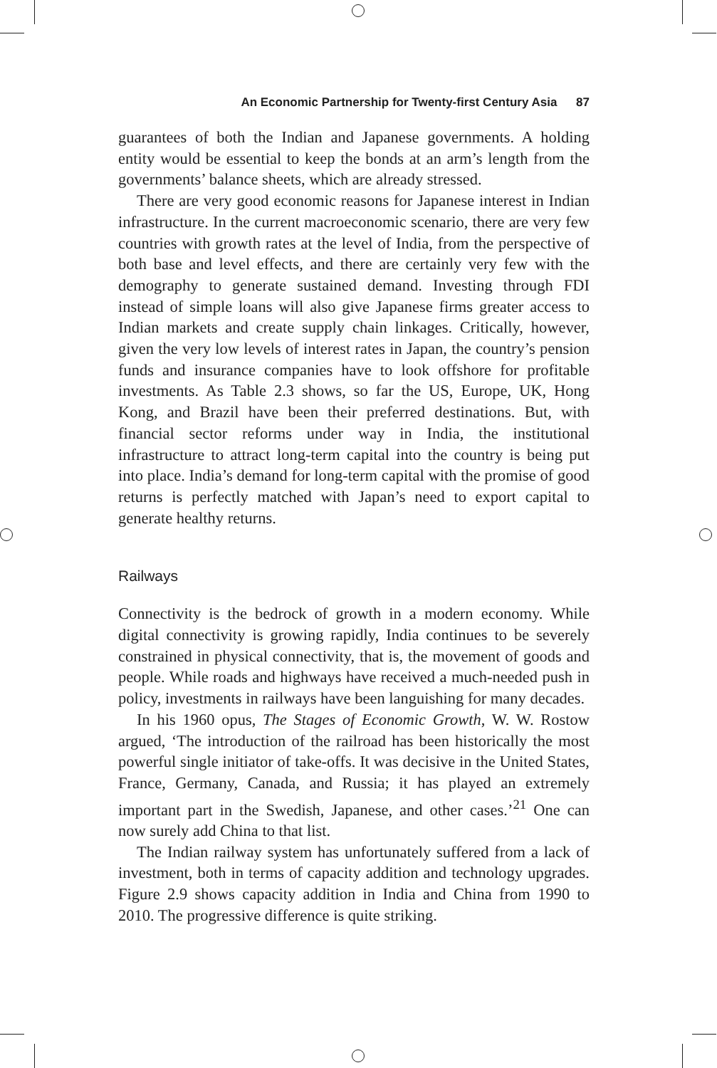An Economic Partnership for Twenty-first Century Asia 87
guarantees of both the Indian and Japanese governments. A holding entity would be essential to keep the bonds at an arm’s length from the governments’ balance sheets, which are already stressed.
There are very good economic reasons for Japanese interest in Indian infrastructure. In the current macroeconomic scenario, there are very few countries with growth rates at the level of India, from the perspective of both base and level effects, and there are certainly very few with the demography to generate sustained demand. Investing through FDI instead of simple loans will also give Japanese firms greater access to Indian markets and create supply chain linkages. Critically, however, given the very low levels of interest rates in Japan, the country’s pension funds and insurance companies have to look offshore for profitable investments. As Table 2.3 shows, so far the US, Europe, UK, Hong Kong, and Brazil have been their preferred destinations. But, with financial sector reforms under way in India, the institutional infrastructure to attract long-term capital into the country is being put into place. India’s demand for long-term capital with the promise of good returns is perfectly matched with Japan’s need to export capital to generate healthy returns.
Railways
Connectivity is the bedrock of growth in a modern economy. While digital connectivity is growing rapidly, India continues to be severely constrained in physical connectivity, that is, the movement of goods and people. While roads and highways have received a much-needed push in policy, investments in railways have been languishing for many decades.
In his 1960 opus, The Stages of Economic Growth, W. W. Rostow argued, ‘The introduction of the railroad has been historically the most powerful single initiator of take-offs. It was decisive in the United States, France, Germany, Canada, and Russia; it has played an extremely important part in the Swedish, Japanese, and other cases.’<sup>21</sup> One can now surely add China to that list.
The Indian railway system has unfortunately suffered from a lack of investment, both in terms of capacity addition and technology upgrades. Figure 2.9 shows capacity addition in India and China from 1990 to 2010. The progressive difference is quite striking.